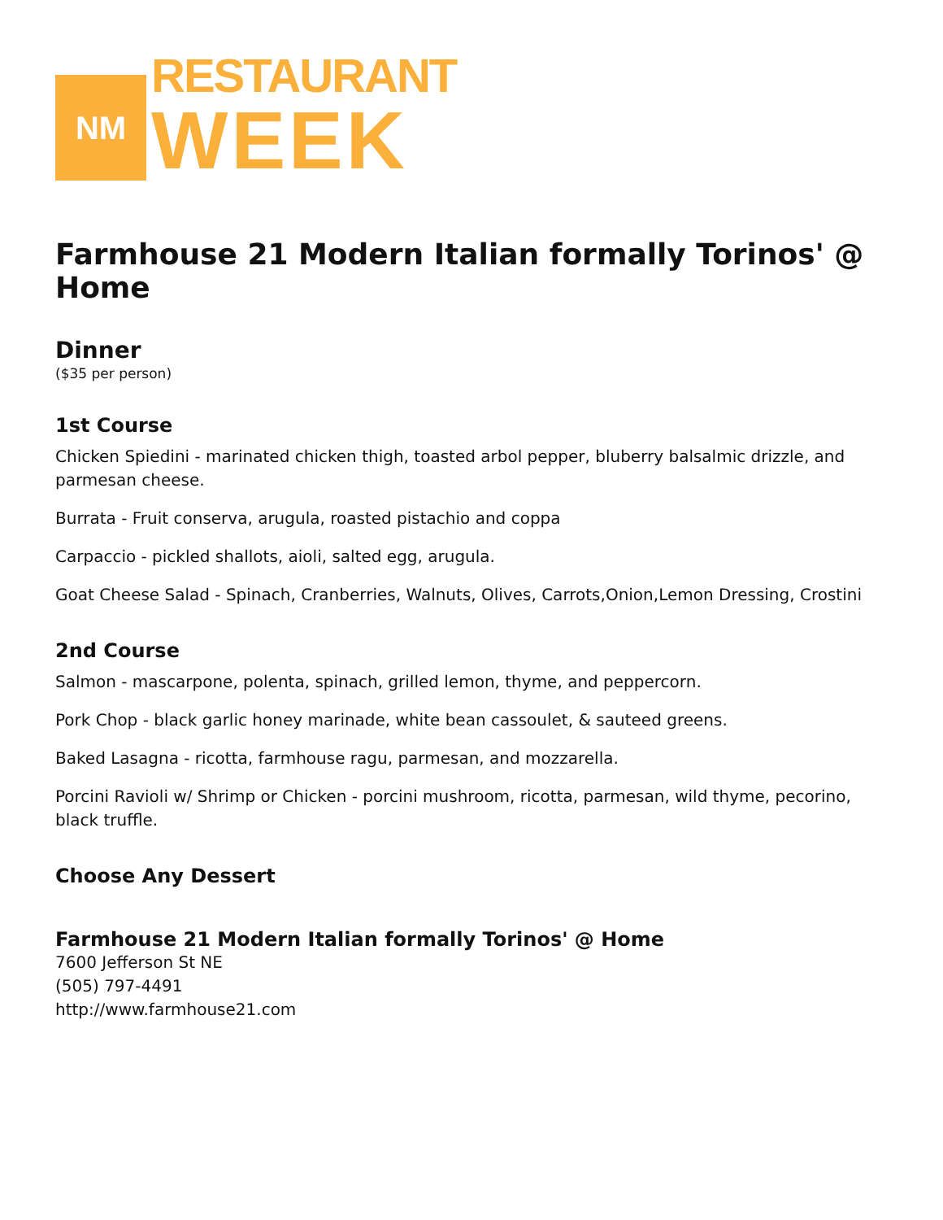NM
RESTAURANT
WEEK
Farmhouse 21 Modern Italian formally Torinos' @ Home
Dinner
($35 per person)
1st Course
Chicken Spiedini - marinated chicken thigh, toasted arbol pepper, bluberry balsalmic drizzle, and parmesan cheese.
Burrata - Fruit conserva, arugula, roasted pistachio and coppa
Carpaccio - pickled shallots, aioli, salted egg, arugula.
Goat Cheese Salad - Spinach, Cranberries, Walnuts, Olives, Carrots,Onion,Lemon Dressing, Crostini
2nd Course
Salmon - mascarpone, polenta, spinach, grilled lemon, thyme, and peppercorn.
Pork Chop - black garlic honey marinade, white bean cassoulet, & sauteed greens.
Baked Lasagna - ricotta, farmhouse ragu, parmesan, and mozzarella.
Porcini Ravioli w/ Shrimp or Chicken - porcini mushroom, ricotta, parmesan, wild thyme, pecorino, black truffle.
Choose Any Dessert
Farmhouse 21 Modern Italian formally Torinos' @ Home
7600 Jefferson St NE
(505) 797-4491
http://www.farmhouse21.com